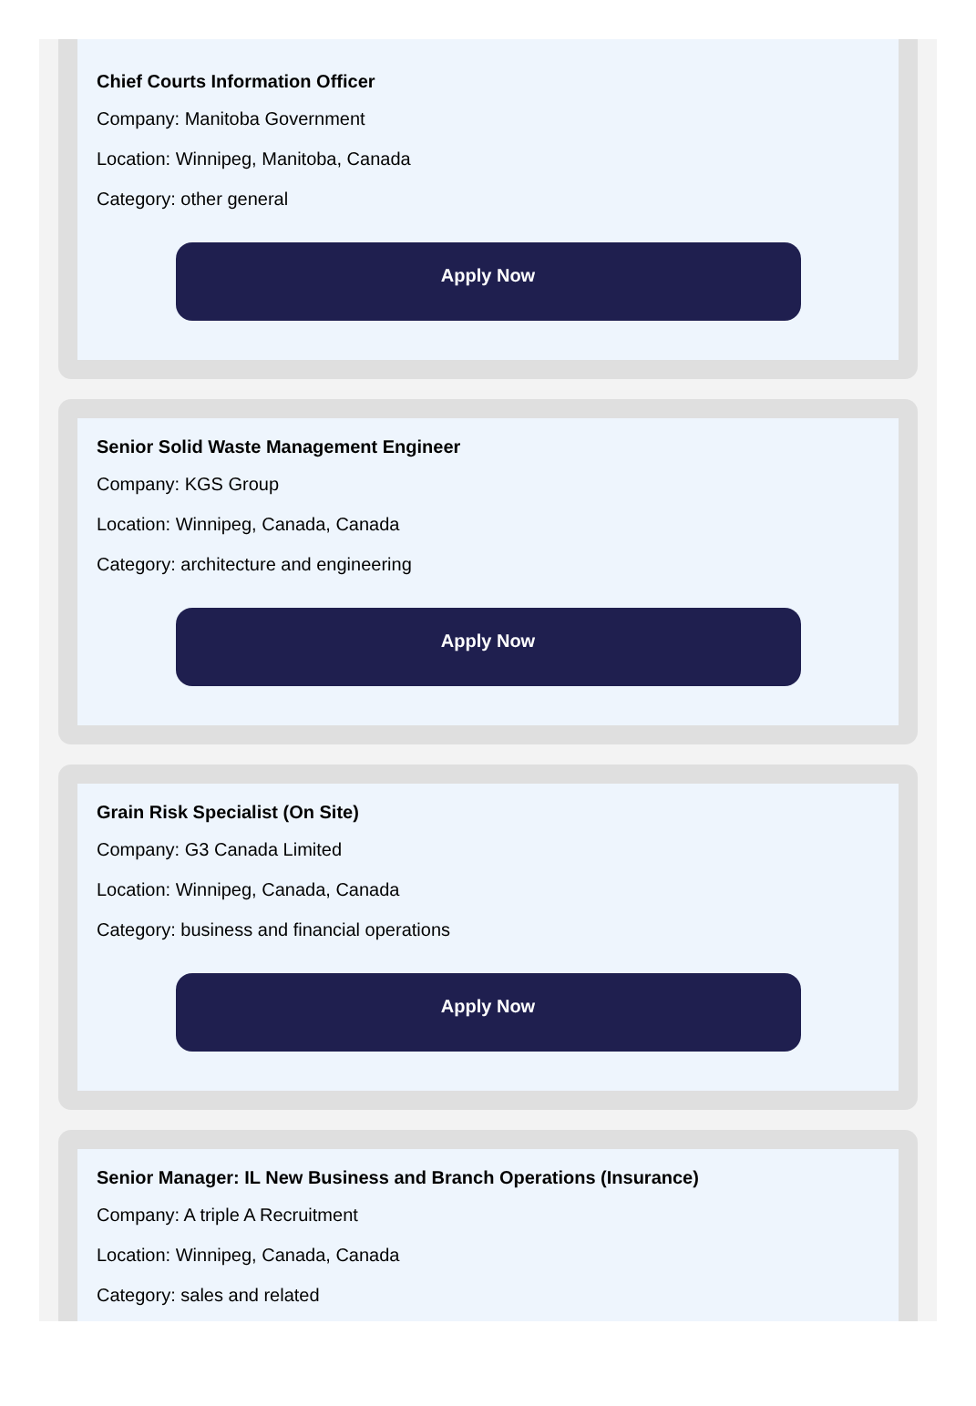Chief Courts Information Officer
Company: Manitoba Government
Location: Winnipeg, Manitoba, Canada
Category: other general
Apply Now
Senior Solid Waste Management Engineer
Company: KGS Group
Location: Winnipeg, Canada, Canada
Category: architecture and engineering
Apply Now
Grain Risk Specialist (On Site)
Company: G3 Canada Limited
Location: Winnipeg, Canada, Canada
Category: business and financial operations
Apply Now
Senior Manager: IL New Business and Branch Operations (Insurance)
Company: A triple A Recruitment
Location: Winnipeg, Canada, Canada
Category: sales and related